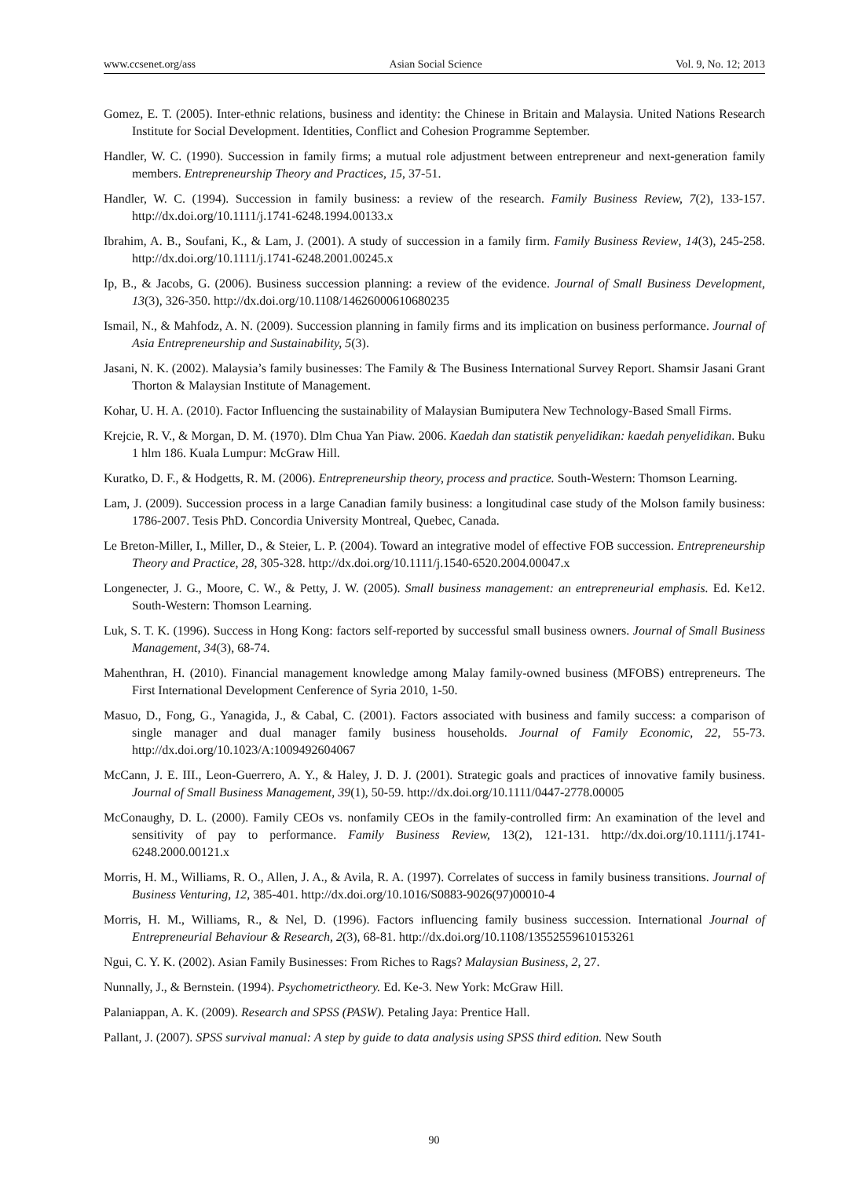www.ccsenet.org/ass Asian Social Science Vol. 9, No. 12; 2013
Gomez, E. T. (2005). Inter-ethnic relations, business and identity: the Chinese in Britain and Malaysia. United Nations Research Institute for Social Development. Identities, Conflict and Cohesion Programme September.
Handler, W. C. (1990). Succession in family firms; a mutual role adjustment between entrepreneur and next-generation family members. Entrepreneurship Theory and Practices, 15, 37-51.
Handler, W. C. (1994). Succession in family business: a review of the research. Family Business Review, 7(2), 133-157. http://dx.doi.org/10.1111/j.1741-6248.1994.00133.x
Ibrahim, A. B., Soufani, K., & Lam, J. (2001). A study of succession in a family firm. Family Business Review, 14(3), 245-258. http://dx.doi.org/10.1111/j.1741-6248.2001.00245.x
Ip, B., & Jacobs, G. (2006). Business succession planning: a review of the evidence. Journal of Small Business Development, 13(3), 326-350. http://dx.doi.org/10.1108/14626000610680235
Ismail, N., & Mahfodz, A. N. (2009). Succession planning in family firms and its implication on business performance. Journal of Asia Entrepreneurship and Sustainability, 5(3).
Jasani, N. K. (2002). Malaysia’s family businesses: The Family & The Business International Survey Report. Shamsir Jasani Grant Thorton & Malaysian Institute of Management.
Kohar, U. H. A. (2010). Factor Influencing the sustainability of Malaysian Bumiputera New Technology-Based Small Firms.
Krejcie, R. V., & Morgan, D. M. (1970). Dlm Chua Yan Piaw. 2006. Kaedah dan statistik penyelidikan: kaedah penyelidikan. Buku 1 hlm 186. Kuala Lumpur: McGraw Hill.
Kuratko, D. F., & Hodgetts, R. M. (2006). Entrepreneurship theory, process and practice. South-Western: Thomson Learning.
Lam, J. (2009). Succession process in a large Canadian family business: a longitudinal case study of the Molson family business: 1786-2007. Tesis PhD. Concordia University Montreal, Quebec, Canada.
Le Breton-Miller, I., Miller, D., & Steier, L. P. (2004). Toward an integrative model of effective FOB succession. Entrepreneurship Theory and Practice, 28, 305-328. http://dx.doi.org/10.1111/j.1540-6520.2004.00047.x
Longenecter, J. G., Moore, C. W., & Petty, J. W. (2005). Small business management: an entrepreneurial emphasis. Ed. Ke12. South-Western: Thomson Learning.
Luk, S. T. K. (1996). Success in Hong Kong: factors self-reported by successful small business owners. Journal of Small Business Management, 34(3), 68-74.
Mahenthran, H. (2010). Financial management knowledge among Malay family-owned business (MFOBS) entrepreneurs. The First International Development Cenference of Syria 2010, 1-50.
Masuo, D., Fong, G., Yanagida, J., & Cabal, C. (2001). Factors associated with business and family success: a comparison of single manager and dual manager family business households. Journal of Family Economic, 22, 55-73. http://dx.doi.org/10.1023/A:1009492604067
McCann, J. E. III., Leon-Guerrero, A. Y., & Haley, J. D. J. (2001). Strategic goals and practices of innovative family business. Journal of Small Business Management, 39(1), 50-59. http://dx.doi.org/10.1111/0447-2778.00005
McConaughy, D. L. (2000). Family CEOs vs. nonfamily CEOs in the family-controlled firm: An examination of the level and sensitivity of pay to performance. Family Business Review, 13(2), 121-131. http://dx.doi.org/10.1111/j.1741-6248.2000.00121.x
Morris, H. M., Williams, R. O., Allen, J. A., & Avila, R. A. (1997). Correlates of success in family business transitions. Journal of Business Venturing, 12, 385-401. http://dx.doi.org/10.1016/S0883-9026(97)00010-4
Morris, H. M., Williams, R., & Nel, D. (1996). Factors influencing family business succession. International Journal of Entrepreneurial Behaviour & Research, 2(3), 68-81. http://dx.doi.org/10.1108/13552559610153261
Ngui, C. Y. K. (2002). Asian Family Businesses: From Riches to Rags? Malaysian Business, 2, 27.
Nunnally, J., & Bernstein. (1994). Psychometrictheory. Ed. Ke-3. New York: McGraw Hill.
Palaniappan, A. K. (2009). Research and SPSS (PASW). Petaling Jaya: Prentice Hall.
Pallant, J. (2007). SPSS survival manual: A step by guide to data analysis using SPSS third edition. New South
90